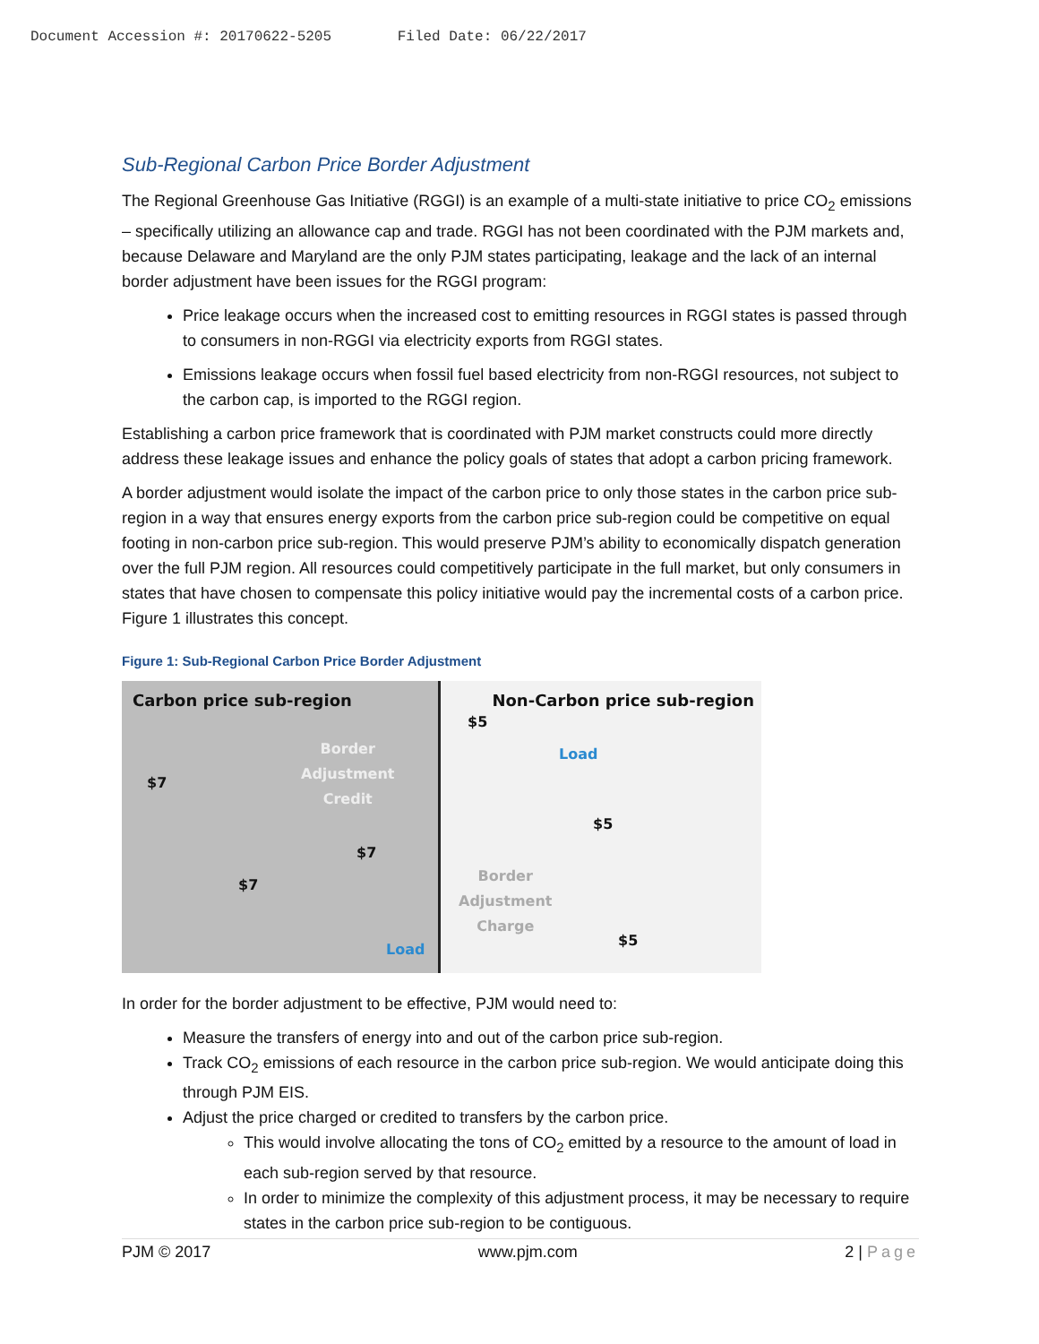Document Accession #: 20170622-5205 Filed Date: 06/22/2017
Sub-Regional Carbon Price Border Adjustment
The Regional Greenhouse Gas Initiative (RGGI) is an example of a multi-state initiative to price CO<sub>2</sub> emissions – specifically utilizing an allowance cap and trade. RGGI has not been coordinated with the PJM markets and, because Delaware and Maryland are the only PJM states participating, leakage and the lack of an internal border adjustment have been issues for the RGGI program:
Price leakage occurs when the increased cost to emitting resources in RGGI states is passed through to consumers in non-RGGI via electricity exports from RGGI states.
Emissions leakage occurs when fossil fuel based electricity from non-RGGI resources, not subject to the carbon cap, is imported to the RGGI region.
Establishing a carbon price framework that is coordinated with PJM market constructs could more directly address these leakage issues and enhance the policy goals of states that adopt a carbon pricing framework.
A border adjustment would isolate the impact of the carbon price to only those states in the carbon price sub-region in a way that ensures energy exports from the carbon price sub-region could be competitive on equal footing in non-carbon price sub-region. This would preserve PJM’s ability to economically dispatch generation over the full PJM region. All resources could competitively participate in the full market, but only consumers in states that have chosen to compensate this policy initiative would pay the incremental costs of a carbon price. Figure 1 illustrates this concept.
Figure 1: Sub-Regional Carbon Price Border Adjustment
Carbon price sub-region
$7
Border
Adjustment
Credit
$7
$7
Load
Non-Carbon price sub-region
$5
Load
$5
Border
Adjustment
Charge
$5
In order for the border adjustment to be effective, PJM would need to:
Measure the transfers of energy into and out of the carbon price sub-region.
Track CO<sub>2</sub> emissions of each resource in the carbon price sub-region. We would anticipate doing this through PJM EIS.
Adjust the price charged or credited to transfers by the carbon price.
This would involve allocating the tons of CO<sub>2</sub> emitted by a resource to the amount of load in each sub-region served by that resource.
In order to minimize the complexity of this adjustment process, it may be necessary to require states in the carbon price sub-region to be contiguous.
PJM © 2017 www.pjm.com 2 | Page